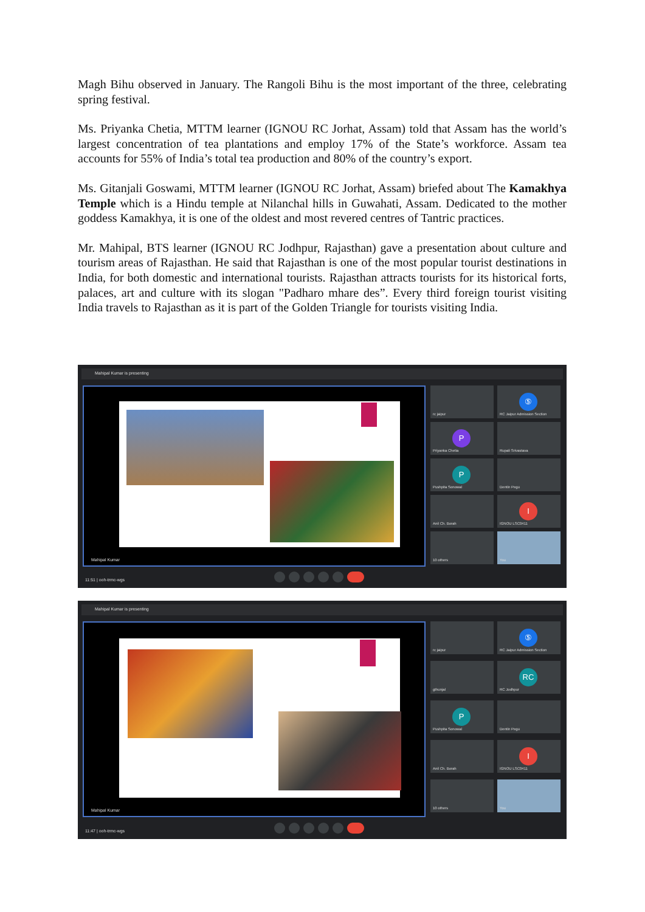Magh Bihu observed in January. The Rangoli Bihu is the most important of the three, celebrating spring festival.
Ms. Priyanka Chetia, MTTM learner (IGNOU RC Jorhat, Assam) told that Assam has the world’s largest concentration of tea plantations and employ 17% of the State’s workforce. Assam tea accounts for 55% of India’s total tea production and 80% of the country’s export.
Ms. Gitanjali Goswami, MTTM learner (IGNOU RC Jorhat, Assam) briefed about The Kamakhya Temple which is a Hindu temple at Nilanchal hills in Guwahati, Assam. Dedicated to the mother goddess Kamakhya, it is one of the oldest and most revered centres of Tantric practices.
Mr. Mahipal, BTS learner (IGNOU RC Jodhpur, Rajasthan) gave a presentation about culture and tourism areas of Rajasthan. He said that Rajasthan is one of the most popular tourist destinations in India, for both domestic and international tourists. Rajasthan attracts tourists for its historical forts, palaces, art and culture with its slogan "Padharo mhare des”. Every third foreign tourist visiting India travels to Rajasthan as it is part of the Golden Triangle for tourists visiting India.
Mahipal Kumar is presenting
Mahipal Kumar
rc jaipur
⑤
RC Jaipur Admission Section
P
Priyanka Chetia
Rupali Srivastava
P
Pushpita Sonowal
Dentin Pegu
Anil Ch. Borah
I
IGNOU LSC0411
10 others
You
11:51 | ooh-trmc-wgs
Mahipal Kumar is presenting
Mahipal Kumar
rc jaipur
⑤
RC Jaipur Admission Section
gthunjal
RC
RC Jodhpur
P
Pushpita Sonowal
Dentin Pegu
Anil Ch. Borah
I
IGNOU LSC0411
10 others
You
11:47 | ooh-trmc-wgs